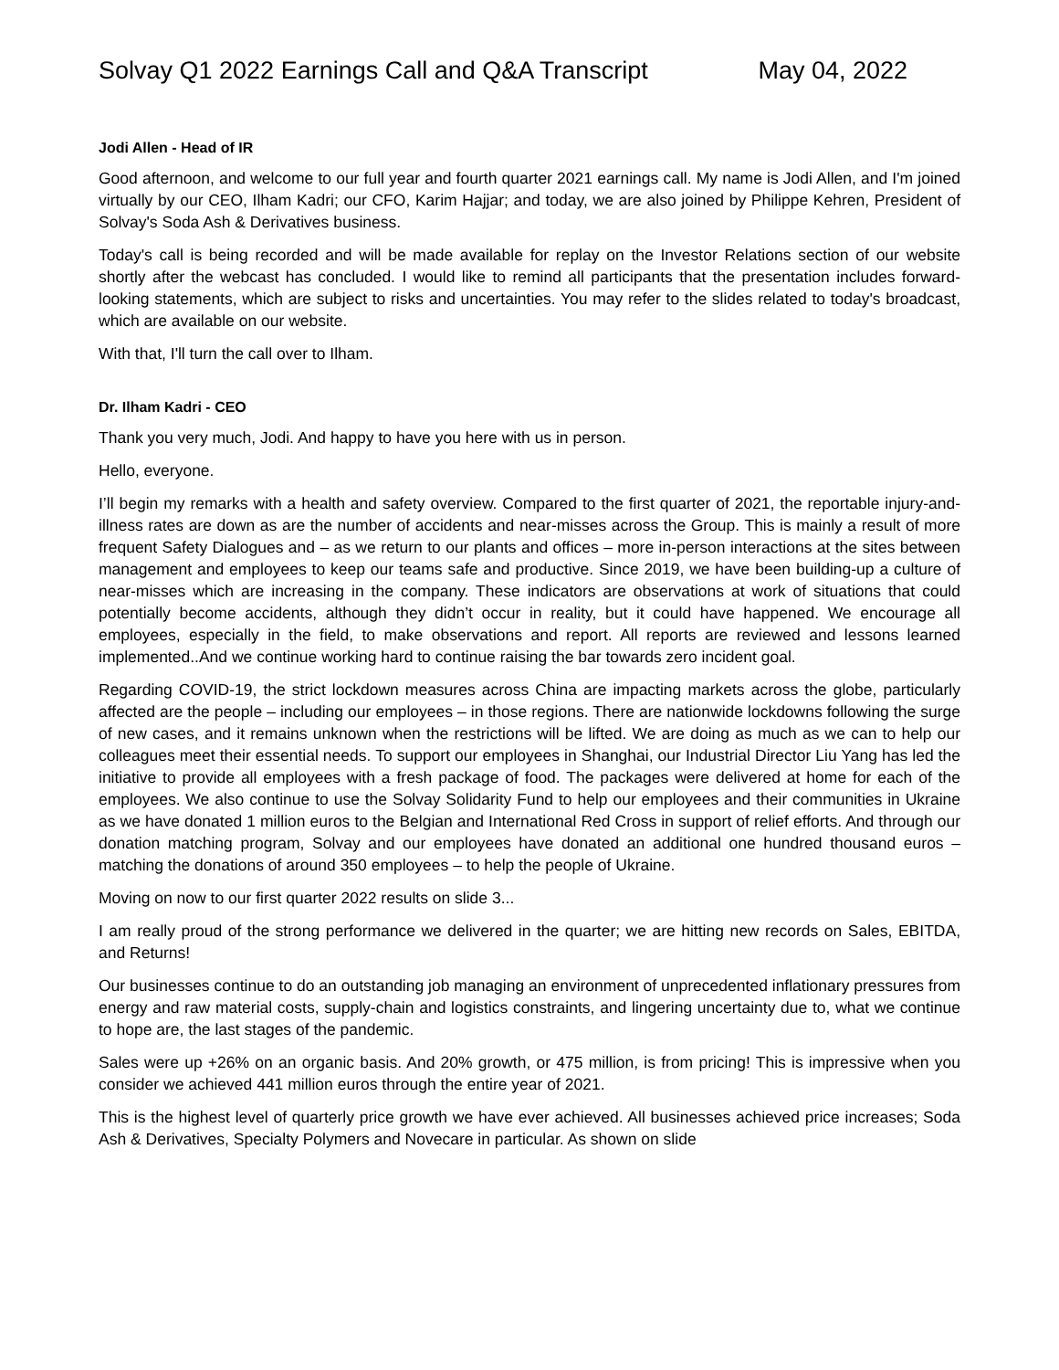Solvay Q1 2022 Earnings Call and Q&A Transcript May 04, 2022
Jodi Allen - Head of IR
Good afternoon, and welcome to our full year and fourth quarter 2021 earnings call. My name is Jodi Allen, and I'm joined virtually by our CEO, Ilham Kadri; our CFO, Karim Hajjar; and today, we are also joined by Philippe Kehren, President of Solvay's Soda Ash & Derivatives business.
Today's call is being recorded and will be made available for replay on the Investor Relations section of our website shortly after the webcast has concluded. I would like to remind all participants that the presentation includes forward-looking statements, which are subject to risks and uncertainties. You may refer to the slides related to today's broadcast, which are available on our website.
With that, I'll turn the call over to Ilham.
Dr. Ilham Kadri - CEO
Thank you very much, Jodi. And happy to have you here with us in person.
Hello, everyone.
I’ll begin my remarks with a health and safety overview. Compared to the first quarter of 2021, the reportable injury-and-illness rates are down as are the number of accidents and near-misses across the Group. This is mainly a result of more frequent Safety Dialogues and – as we return to our plants and offices – more in-person interactions at the sites between management and employees to keep our teams safe and productive. Since 2019, we have been building-up a culture of near-misses which are increasing in the company. These indicators are observations at work of situations that could potentially become accidents, although they didn’t occur in reality, but it could have happened. We encourage all employees, especially in the field, to make observations and report. All reports are reviewed and lessons learned implemented..And we continue working hard to continue raising the bar towards zero incident goal.
Regarding COVID-19, the strict lockdown measures across China are impacting markets across the globe, particularly affected are the people – including our employees – in those regions. There are nationwide lockdowns following the surge of new cases, and it remains unknown when the restrictions will be lifted. We are doing as much as we can to help our colleagues meet their essential needs. To support our employees in Shanghai, our Industrial Director Liu Yang has led the initiative to provide all employees with a fresh package of food. The packages were delivered at home for each of the employees. We also continue to use the Solvay Solidarity Fund to help our employees and their communities in Ukraine as we have donated 1 million euros to the Belgian and International Red Cross in support of relief efforts. And through our donation matching program, Solvay and our employees have donated an additional one hundred thousand euros – matching the donations of around 350 employees – to help the people of Ukraine.
Moving on now to our first quarter 2022 results on slide 3...
I am really proud of the strong performance we delivered in the quarter; we are hitting new records on Sales, EBITDA, and Returns!
Our businesses continue to do an outstanding job managing an environment of unprecedented inflationary pressures from energy and raw material costs, supply-chain and logistics constraints, and lingering uncertainty due to, what we continue to hope are, the last stages of the pandemic.
Sales were up +26% on an organic basis. And 20% growth, or 475 million, is from pricing! This is impressive when you consider we achieved 441 million euros through the entire year of 2021.
This is the highest level of quarterly price growth we have ever achieved. All businesses achieved price increases; Soda Ash & Derivatives, Specialty Polymers and Novecare in particular. As shown on slide